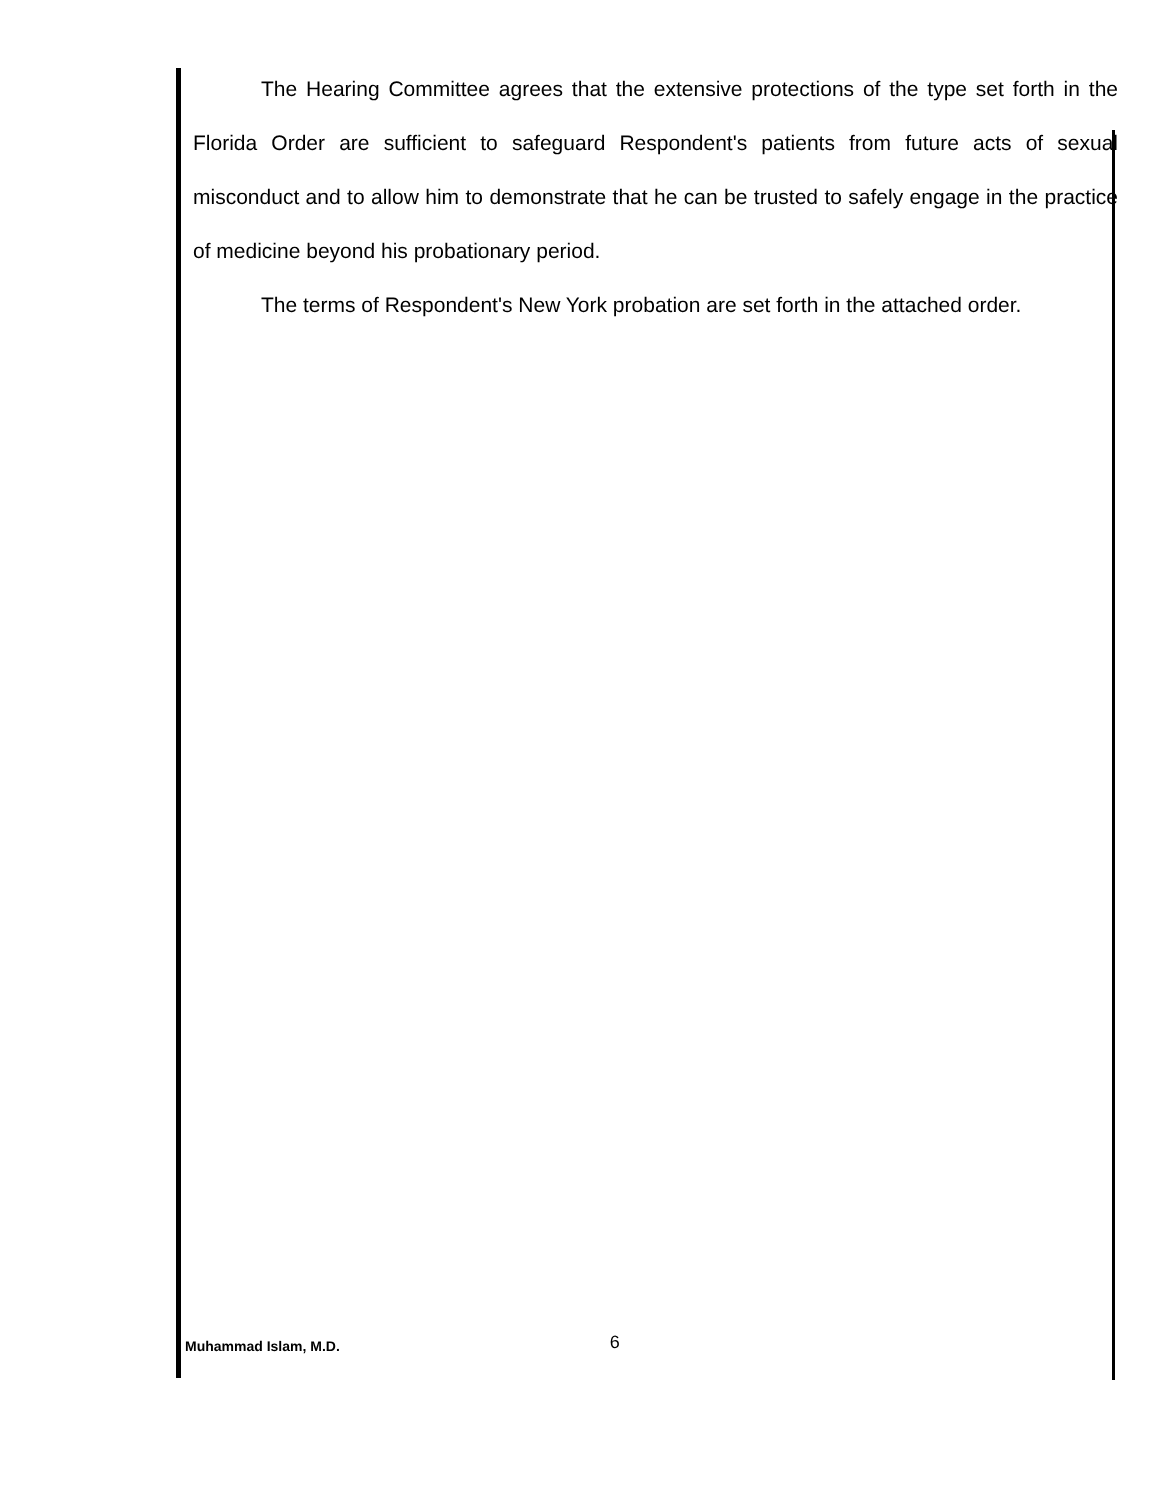The Hearing Committee agrees that the extensive protections of the type set forth in the Florida Order are sufficient to safeguard Respondent's patients from future acts of sexual misconduct and to allow him to demonstrate that he can be trusted to safely engage in the practice of medicine beyond his probationary period.
The terms of Respondent's New York probation are set forth in the attached order.
Muhammad Islam, M.D. 6